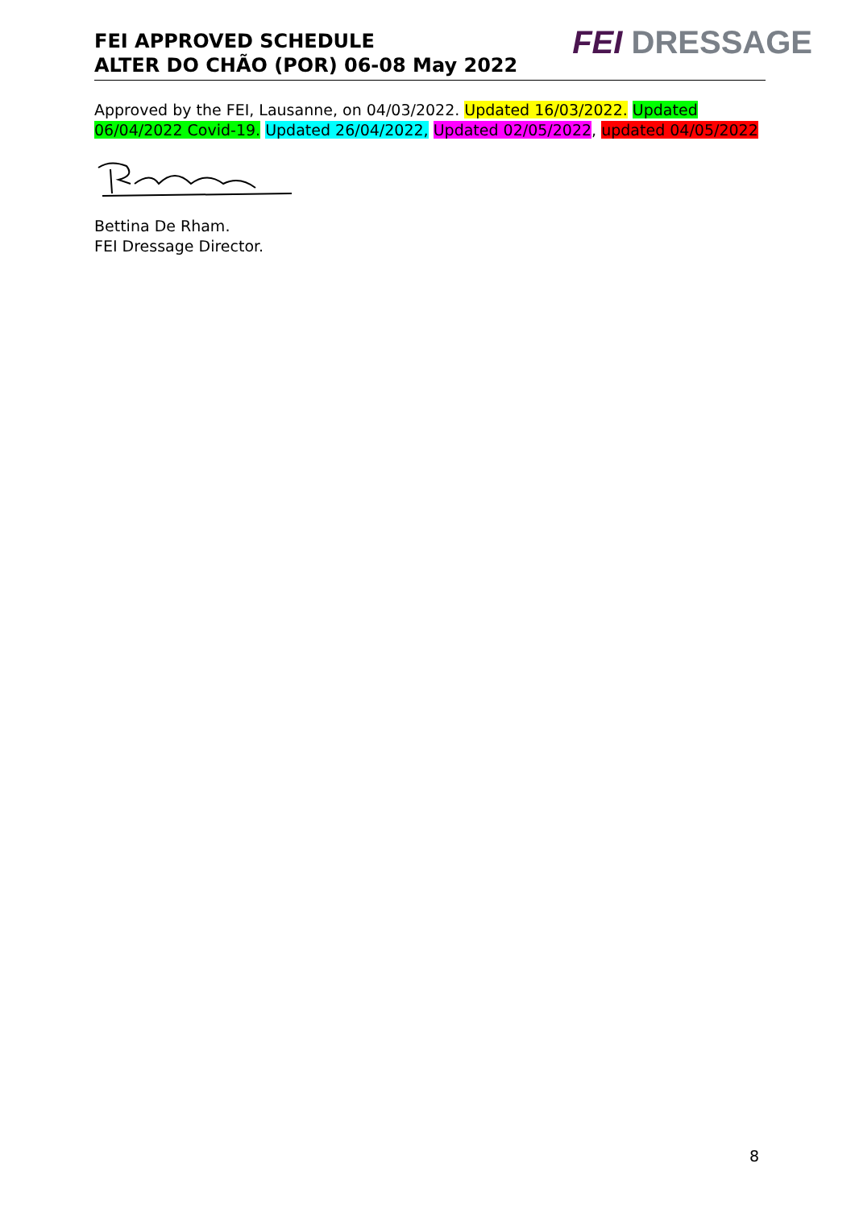FEI APPROVED SCHEDULE
ALTER DO CHÃO (POR) 06-08 May 2022
FEI DRESSAGE
Approved by the FEI, Lausanne, on 04/03/2022. Updated 16/03/2022. Updated 06/04/2022 Covid-19. Updated 26/04/2022, Updated 02/05/2022, updated 04/05/2022
Bettina De Rham.
FEI Dressage Director.
8